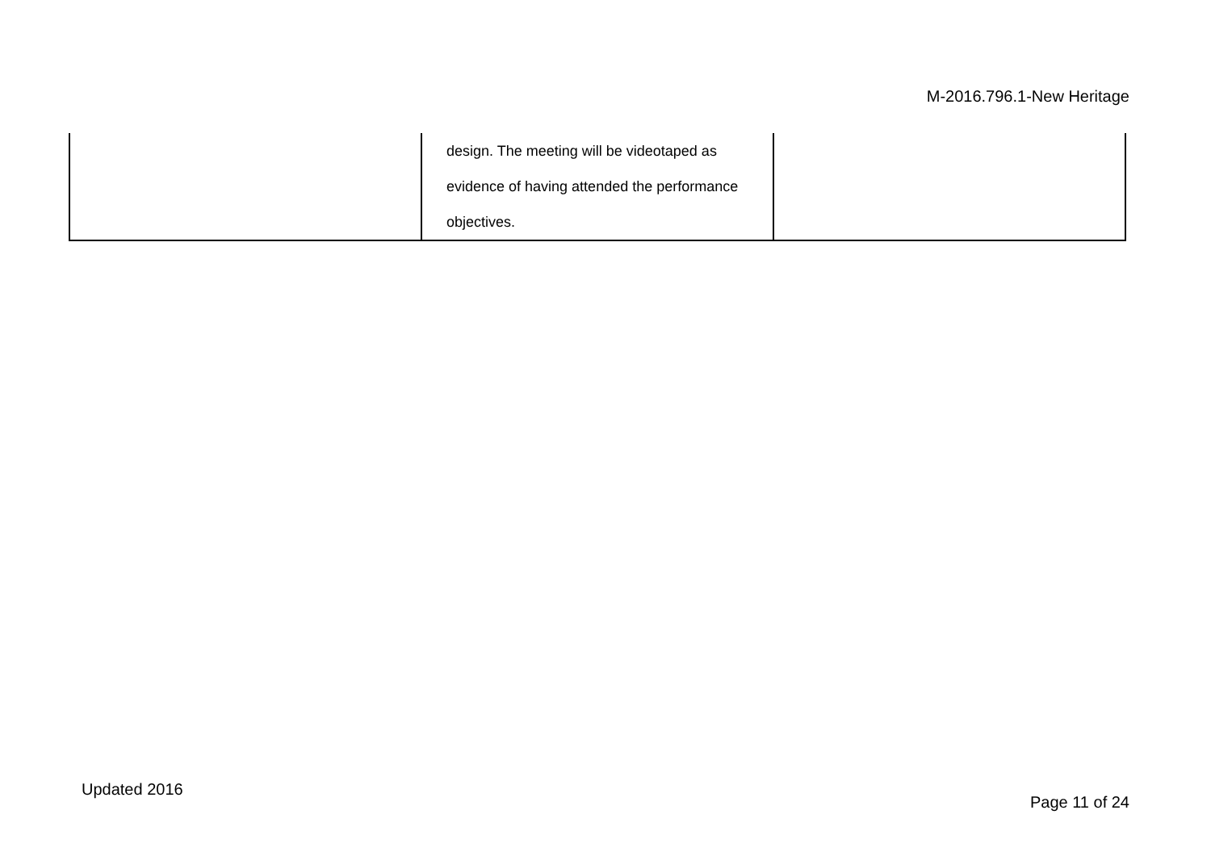M-2016.796.1-New Heritage
| | design. The meeting will be videotaped as evidence of having attended the performance objectives. | |
Updated 2016
Page 11 of 24